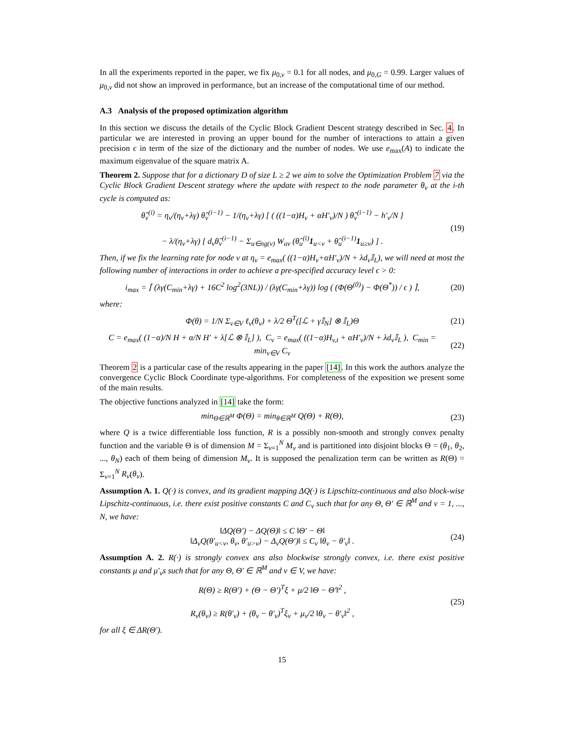In all the experiments reported in the paper, we fix μ<sub>0,v</sub> = 0.1 for all nodes, and μ<sub>0,G</sub> = 0.99. Larger values of μ<sub>0,v</sub> did not show an improved in performance, but an increase of the computational time of our method.
A.3 Analysis of the proposed optimization algorithm
In this section we discuss the details of the Cyclic Block Gradient Descent strategy described in Sec. 4. In particular we are interested in proving an upper bound for the number of interactions to attain a given precision ϵ in term of the size of the dictionary and the number of nodes. We use e<sub>max</sub>(A) to indicate the maximum eigenvalue of the square matrix A.
Theorem 2. Suppose that for a dictionary D of size L ≥ 2 we aim to solve the Optimization Problem 7 via the Cyclic Block Gradient Descent strategy where the update with respect to the node parameter θ<sub>v</sub> at the i-th cycle is computed as:
θ̂<sub>v</sub><sup>(i)</sup> = η<sub>v</sub>/(η<sub>v</sub>+λγ) θ̂<sub>v</sub><sup>(i−1)</sup> − 1/(η<sub>v</sub>+λγ) [ ( ((1−α)H<sub>v</sub> + αH′<sub>v</sub>)/N ) θ̂<sub>v</sub><sup>(i−1)</sup> − h′<sub>v</sub>/N ]
− λ/(η<sub>v</sub>+λγ) [ d<sub>v</sub>θ̂<sub>v</sub><sup>(i−1)</sup> − Σ<sub>u∈ng(v)</sub> W<sub>uv</sub> (θ̂<sub>u</sub><sup>(i)</sup>1<sub>u<v</sub> + θ̂<sub>u</sub><sup>(i−1)</sup>1<sub>u≥v</sub>) ] .
(19)
Then, if we fix the learning rate for node v at η<sub>v</sub> = e<sub>max</sub>( ((1−α)H<sub>v</sub>+αH′<sub>v</sub>)/N + λd<sub>v</sub>𝕀<sub>L</sub>), we will need at most the following number of interactions in order to achieve a pre-specified accuracy level ϵ > 0:
i<sub>max</sub> = ⌈ (λγ(C<sub>min</sub>+λγ) + 16C<sup>2</sup> log<sup>2</sup>(3NL)) / (λγ(C<sub>min</sub>+λγ)) log ( (Φ(Θ<sup>(0)</sup>) − Φ(Θ<sup>*</sup>)) / ϵ ) ⌉,
(20)
where:
Φ(θ) = 1/N Σ<sub>v∈V</sub> ℓ<sub>v</sub>(θ<sub>v</sub>) + λ/2 Θ<sup>T</sup>([ℒ + γ𝕀<sub>N</sub>] ⊗ 𝕀<sub>L</sub>)Θ
(21)
C = e<sub>max</sub>( (1−α)/N H + α/N H′ + λ[ℒ ⊗ 𝕀<sub>L</sub>] ), C<sub>v</sub> = e<sub>max</sub>( ((1−α)H<sub>v,t</sub> + αH′<sub>v</sub>)/N + λd<sub>v</sub>𝕀<sub>L</sub> ), C<sub>min</sub> = min<sub>v∈V</sub> C<sub>v</sub>
(22)
Theorem 2 is a particular case of the results appearing in the paper [14]. In this work the authors analyze the convergence Cyclic Block Coordinate type-algorithms. For completeness of the exposition we present some of the main results.
The objective functions analyzed in [14] take the form:
min<sub>Θ∈ℝ<sup>M</sup></sub> Φ(Θ) = min<sub>θ∈ℝ<sup>M</sup></sub> Q(Θ) + R(Θ),
(23)
where Q is a twice differentiable loss function, R is a possibly non-smooth and strongly convex penalty function and the variable Θ is of dimension M = Σ<sub>v=1</sub><sup>N</sup> M<sub>v</sub> and is partitioned into disjoint blocks Θ = (θ<sub>1</sub>, θ<sub>2</sub>, ..., θ<sub>N</sub>) each of them being of dimension M<sub>v</sub>. It is supposed the penalization term can be written as R(Θ) = Σ<sub>v=1</sub><sup>N</sup> R<sub>v</sub>(θ<sub>v</sub>).
Assumption A. 1. Q(·) is convex, and its gradient mapping ΔQ(·) is Lipschitz-continuous and also block-wise Lipschitz-continuous, i.e. there exist positive constants C and C<sub>v</sub> such that for any Θ, Θ′ ∈ ℝ<sup>M</sup> and v = 1, ..., N, we have:
‖ΔQ(Θ′) − ΔQ(Θ)‖ ≤ C ‖Θ′ − Θ‖
‖Δ<sub>v</sub>Q(θ′<sub>u<v</sub>, θ<sub>v</sub>, θ′<sub>u>v</sub>) − Δ<sub>v</sub>Q(Θ′)‖ ≤ C<sub>v</sub> ‖θ<sub>v</sub> − θ′<sub>v</sub>‖ .
(24)
Assumption A. 2. R(·) is strongly convex ans also blockwise strongly convex, i.e. there exist positive constants μ and μ′<sub>v</sub>s such that for any Θ, Θ′ ∈ ℝ<sup>M</sup> and v ∈ V, we have:
R(Θ) ≥ R(Θ′) + (Θ − Θ′)<sup>T</sup>ξ + μ/2 ‖Θ − Θ′‖<sup>2</sup> ,
R<sub>v</sub>(θ<sub>v</sub>) ≥ R(θ′<sub>v</sub>) + (θ<sub>v</sub> − θ′<sub>v</sub>)<sup>T</sup>ξ<sub>v</sub> + μ<sub>v</sub>/2 ‖θ<sub>v</sub> − θ′<sub>v</sub>‖<sup>2</sup> ,
(25)
for all ξ ∈ ΔR(Θ′).
15